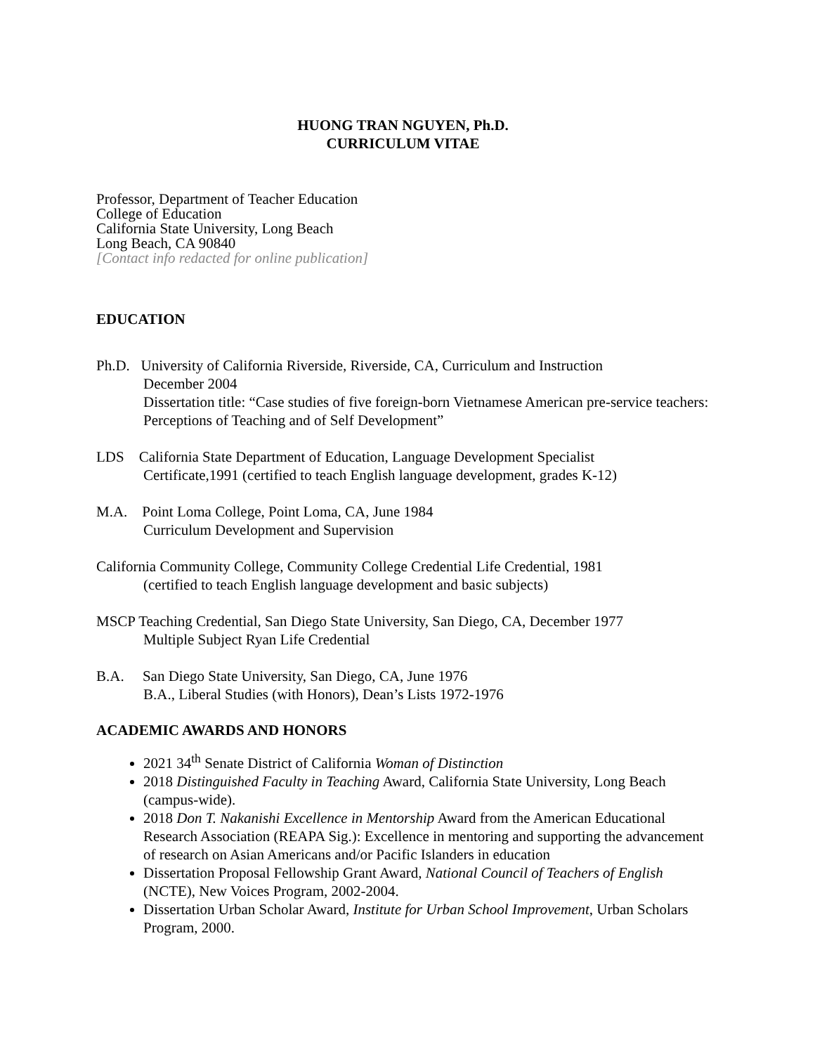HUONG TRAN NGUYEN, Ph.D.
CURRICULUM VITAE
Professor, Department of Teacher Education
College of Education
California State University, Long Beach
Long Beach, CA 90840
[Contact info redacted for online publication]
EDUCATION
Ph.D. University of California Riverside, Riverside, CA, Curriculum and Instruction
December 2004
Dissertation title: “Case studies of five foreign-born Vietnamese American pre-service teachers: Perceptions of Teaching and of Self Development”
LDS California State Department of Education, Language Development Specialist
Certificate,1991 (certified to teach English language development, grades K-12)
M.A. Point Loma College, Point Loma, CA, June 1984
Curriculum Development and Supervision
California Community College, Community College Credential Life Credential, 1981
(certified to teach English language development and basic subjects)
MSCP Teaching Credential, San Diego State University, San Diego, CA, December 1977
Multiple Subject Ryan Life Credential
B.A. San Diego State University, San Diego, CA, June 1976
B.A., Liberal Studies (with Honors), Dean’s Lists 1972-1976
ACADEMIC AWARDS AND HONORS
2021 34<sup>th</sup> Senate District of California Woman of Distinction
2018 Distinguished Faculty in Teaching Award, California State University, Long Beach (campus-wide).
2018 Don T. Nakanishi Excellence in Mentorship Award from the American Educational Research Association (REAPA Sig.): Excellence in mentoring and supporting the advancement of research on Asian Americans and/or Pacific Islanders in education
Dissertation Proposal Fellowship Grant Award, National Council of Teachers of English (NCTE), New Voices Program, 2002-2004.
Dissertation Urban Scholar Award, Institute for Urban School Improvement, Urban Scholars Program, 2000.